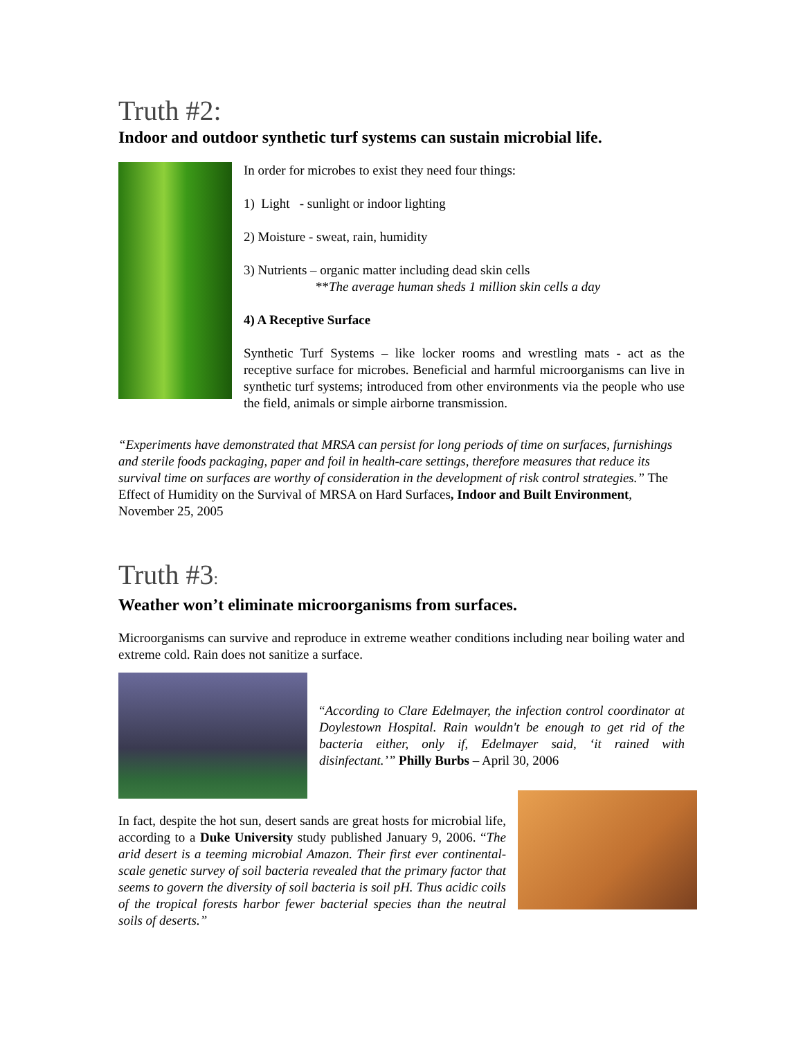Truth #2:
Indoor and outdoor synthetic turf systems can sustain microbial life.
In order for microbes to exist they need four things:
1) Light - sunlight or indoor lighting
2) Moisture - sweat, rain, humidity
3) Nutrients – organic matter including dead skin cells
**The average human sheds 1 million skin cells a day
4) A Receptive Surface
Synthetic Turf Systems – like locker rooms and wrestling mats - act as the receptive surface for microbes. Beneficial and harmful microorganisms can live in synthetic turf systems; introduced from other environments via the people who use the field, animals or simple airborne transmission.
“Experiments have demonstrated that MRSA can persist for long periods of time on surfaces, furnishings and sterile foods packaging, paper and foil in health-care settings, therefore measures that reduce its survival time on surfaces are worthy of consideration in the development of risk control strategies.” The Effect of Humidity on the Survival of MRSA on Hard Surfaces, Indoor and Built Environment, November 25, 2005
Truth #3:
Weather won’t eliminate microorganisms from surfaces.
Microorganisms can survive and reproduce in extreme weather conditions including near boiling water and extreme cold. Rain does not sanitize a surface.
“According to Clare Edelmayer, the infection control coordinator at Doylestown Hospital. Rain wouldn't be enough to get rid of the bacteria either, only if, Edelmayer said, ‘it rained with disinfectant.’” Philly Burbs – April 30, 2006
In fact, despite the hot sun, desert sands are great hosts for microbial life, according to a Duke University study published January 9, 2006. “The arid desert is a teeming microbial Amazon. Their first ever continental-scale genetic survey of soil bacteria revealed that the primary factor that seems to govern the diversity of soil bacteria is soil pH. Thus acidic coils of the tropical forests harbor fewer bacterial species than the neutral soils of deserts.”